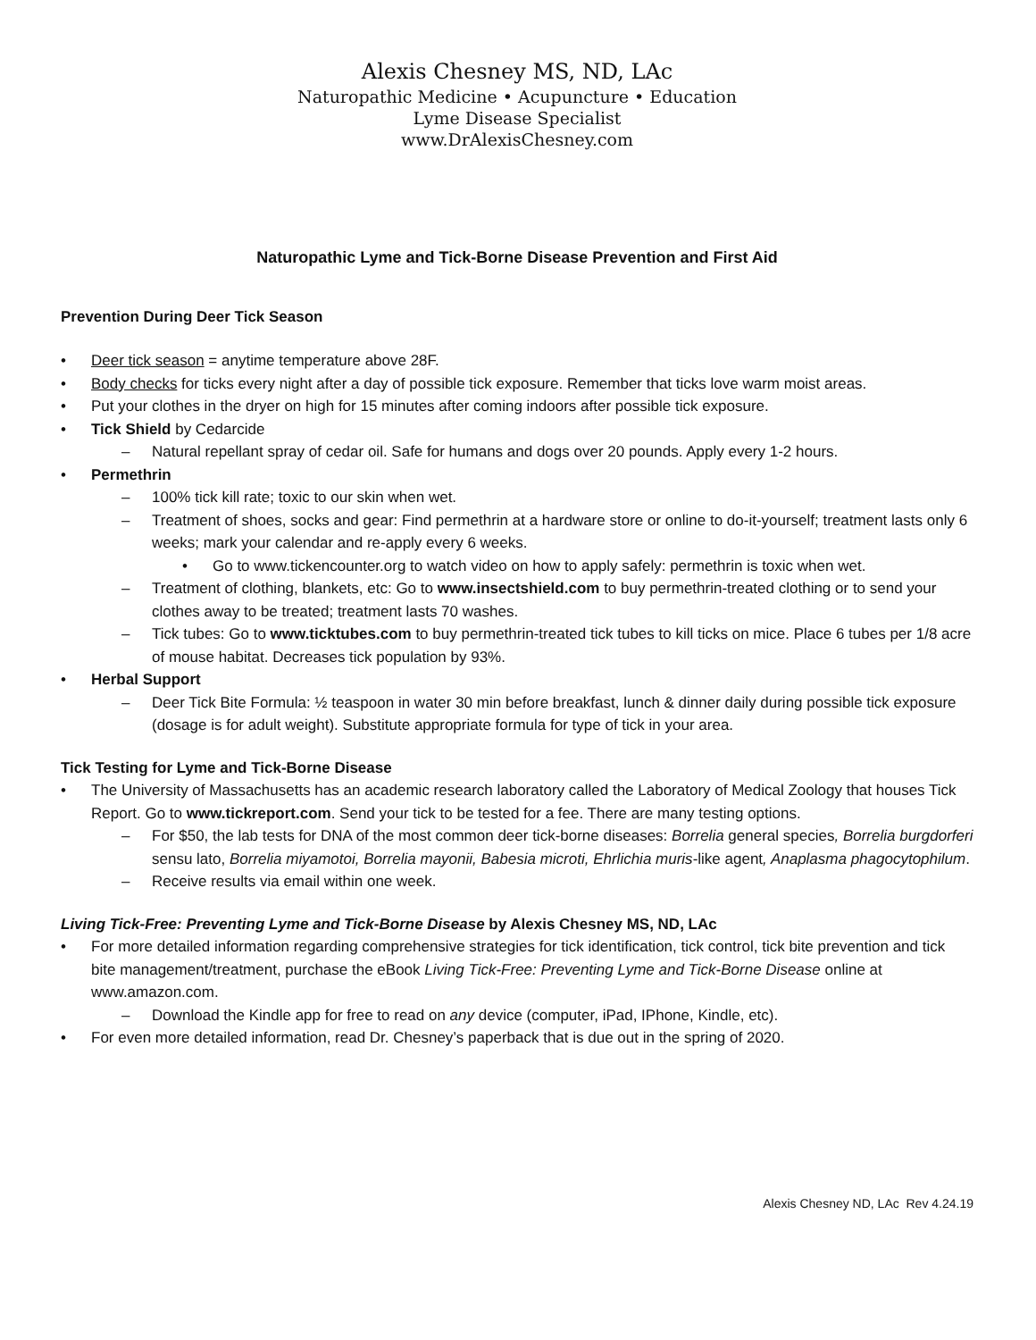Alexis Chesney MS, ND, LAc
Naturopathic Medicine • Acupuncture • Education
Lyme Disease Specialist
www.DrAlexisChesney.com
Naturopathic Lyme and Tick-Borne Disease Prevention and First Aid
Prevention During Deer Tick Season
• Deer tick season = anytime temperature above 28F.
• Body checks for ticks every night after a day of possible tick exposure. Remember that ticks love warm moist areas.
• Put your clothes in the dryer on high for 15 minutes after coming indoors after possible tick exposure.
• Tick Shield by Cedarcide
– Natural repellant spray of cedar oil. Safe for humans and dogs over 20 pounds. Apply every 1-2 hours.
• Permethrin
– 100% tick kill rate; toxic to our skin when wet.
– Treatment of shoes, socks and gear: Find permethrin at a hardware store or online to do-it-yourself; treatment lasts only 6 weeks; mark your calendar and re-apply every 6 weeks.
• Go to www.tickencounter.org to watch video on how to apply safely: permethrin is toxic when wet.
– Treatment of clothing, blankets, etc: Go to www.insectshield.com to buy permethrin-treated clothing or to send your clothes away to be treated; treatment lasts 70 washes.
– Tick tubes: Go to www.ticktubes.com to buy permethrin-treated tick tubes to kill ticks on mice. Place 6 tubes per 1/8 acre of mouse habitat. Decreases tick population by 93%.
• Herbal Support
– Deer Tick Bite Formula: ½ teaspoon in water 30 min before breakfast, lunch & dinner daily during possible tick exposure (dosage is for adult weight). Substitute appropriate formula for type of tick in your area.
Tick Testing for Lyme and Tick-Borne Disease
• The University of Massachusetts has an academic research laboratory called the Laboratory of Medical Zoology that houses Tick Report. Go to www.tickreport.com. Send your tick to be tested for a fee. There are many testing options.
– For $50, the lab tests for DNA of the most common deer tick-borne diseases: Borrelia general species, Borrelia burgdorferi sensu lato, Borrelia miyamotoi, Borrelia mayonii, Babesia microti, Ehrlichia muris-like agent, Anaplasma phagocytophilum.
– Receive results via email within one week.
Living Tick-Free: Preventing Lyme and Tick-Borne Disease by Alexis Chesney MS, ND, LAc
• For more detailed information regarding comprehensive strategies for tick identification, tick control, tick bite prevention and tick bite management/treatment, purchase the eBook Living Tick-Free: Preventing Lyme and Tick-Borne Disease online at www.amazon.com.
– Download the Kindle app for free to read on any device (computer, iPad, IPhone, Kindle, etc).
• For even more detailed information, read Dr. Chesney’s paperback that is due out in the spring of 2020.
Alexis Chesney ND, LAc Rev 4.24.19